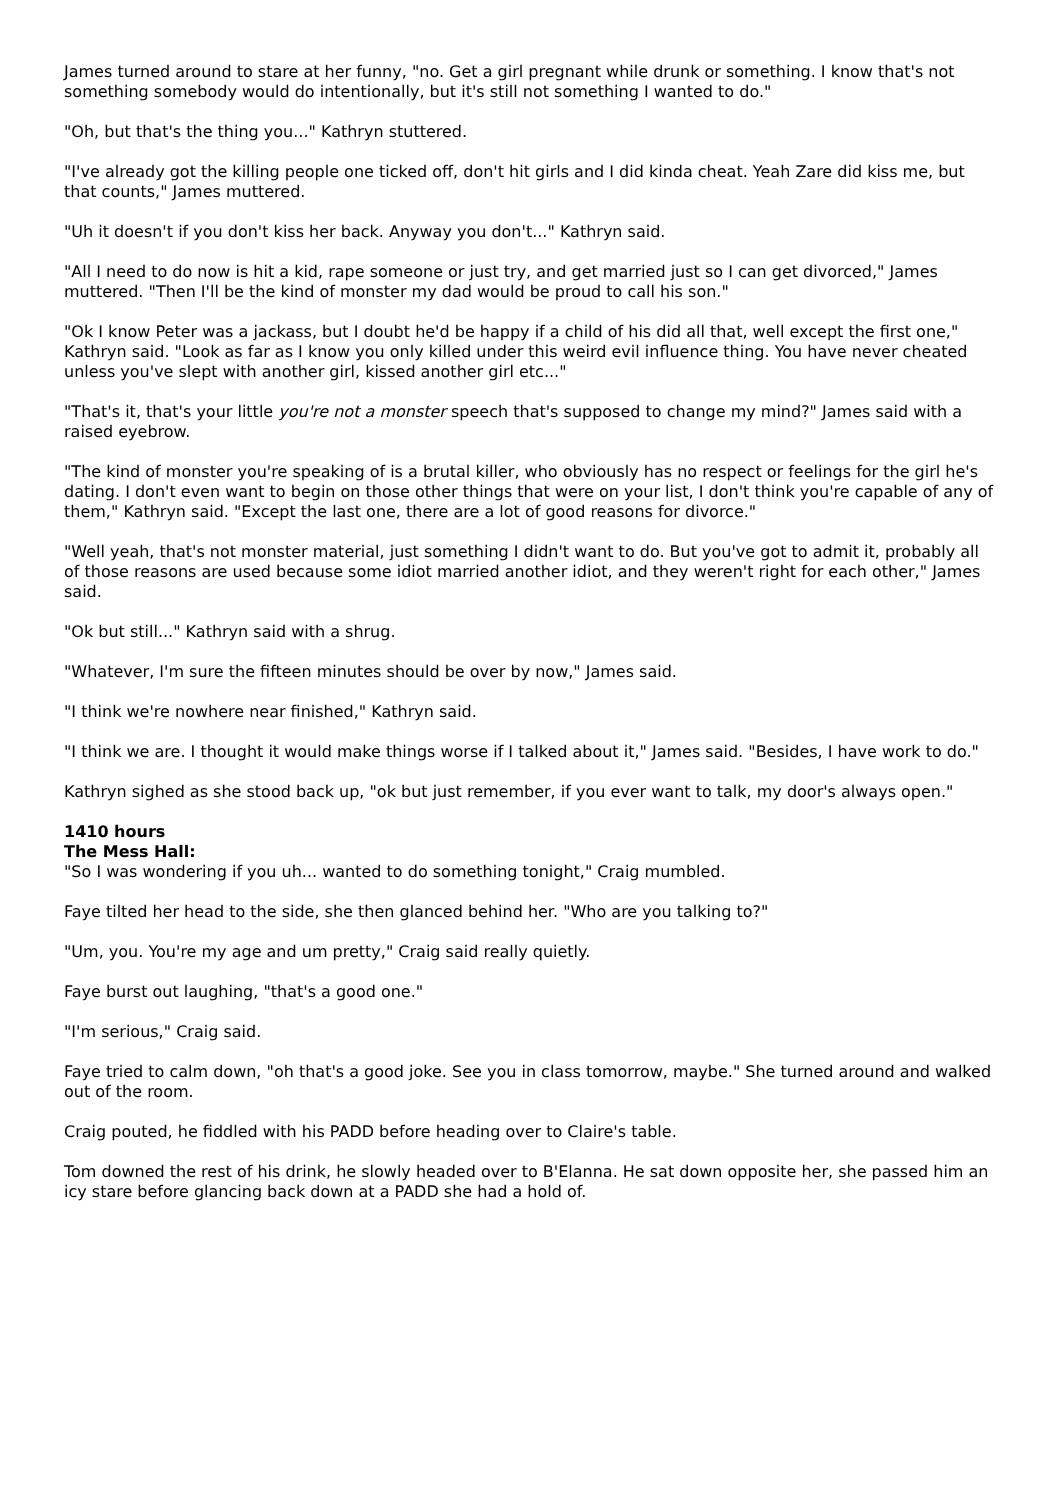James turned around to stare at her funny, "no. Get a girl pregnant while drunk or something. I know that's not something somebody would do intentionally, but it's still not something I wanted to do."
"Oh, but that's the thing you..." Kathryn stuttered.
"I've already got the killing people one ticked off, don't hit girls and I did kinda cheat. Yeah Zare did kiss me, but that counts," James muttered.
"Uh it doesn't if you don't kiss her back. Anyway you don't..." Kathryn said.
"All I need to do now is hit a kid, rape someone or just try, and get married just so I can get divorced," James muttered. "Then I'll be the kind of monster my dad would be proud to call his son."
"Ok I know Peter was a jackass, but I doubt he'd be happy if a child of his did all that, well except the first one," Kathryn said. "Look as far as I know you only killed under this weird evil influence thing. You have never cheated unless you've slept with another girl, kissed another girl etc..."
"That's it, that's your little you're not a monster speech that's supposed to change my mind?" James said with a raised eyebrow.
"The kind of monster you're speaking of is a brutal killer, who obviously has no respect or feelings for the girl he's dating. I don't even want to begin on those other things that were on your list, I don't think you're capable of any of them," Kathryn said. "Except the last one, there are a lot of good reasons for divorce."
"Well yeah, that's not monster material, just something I didn't want to do. But you've got to admit it, probably all of those reasons are used because some idiot married another idiot, and they weren't right for each other," James said.
"Ok but still..." Kathryn said with a shrug.
"Whatever, I'm sure the fifteen minutes should be over by now," James said.
"I think we're nowhere near finished," Kathryn said.
"I think we are. I thought it would make things worse if I talked about it," James said. "Besides, I have work to do."
Kathryn sighed as she stood back up, "ok but just remember, if you ever want to talk, my door's always open."
1410 hours
The Mess Hall:
"So I was wondering if you uh... wanted to do something tonight," Craig mumbled.
Faye tilted her head to the side, she then glanced behind her. "Who are you talking to?"
"Um, you. You're my age and um pretty," Craig said really quietly.
Faye burst out laughing, "that's a good one."
"I'm serious," Craig said.
Faye tried to calm down, "oh that's a good joke. See you in class tomorrow, maybe." She turned around and walked out of the room.
Craig pouted, he fiddled with his PADD before heading over to Claire's table.
Tom downed the rest of his drink, he slowly headed over to B'Elanna. He sat down opposite her, she passed him an icy stare before glancing back down at a PADD she had a hold of.